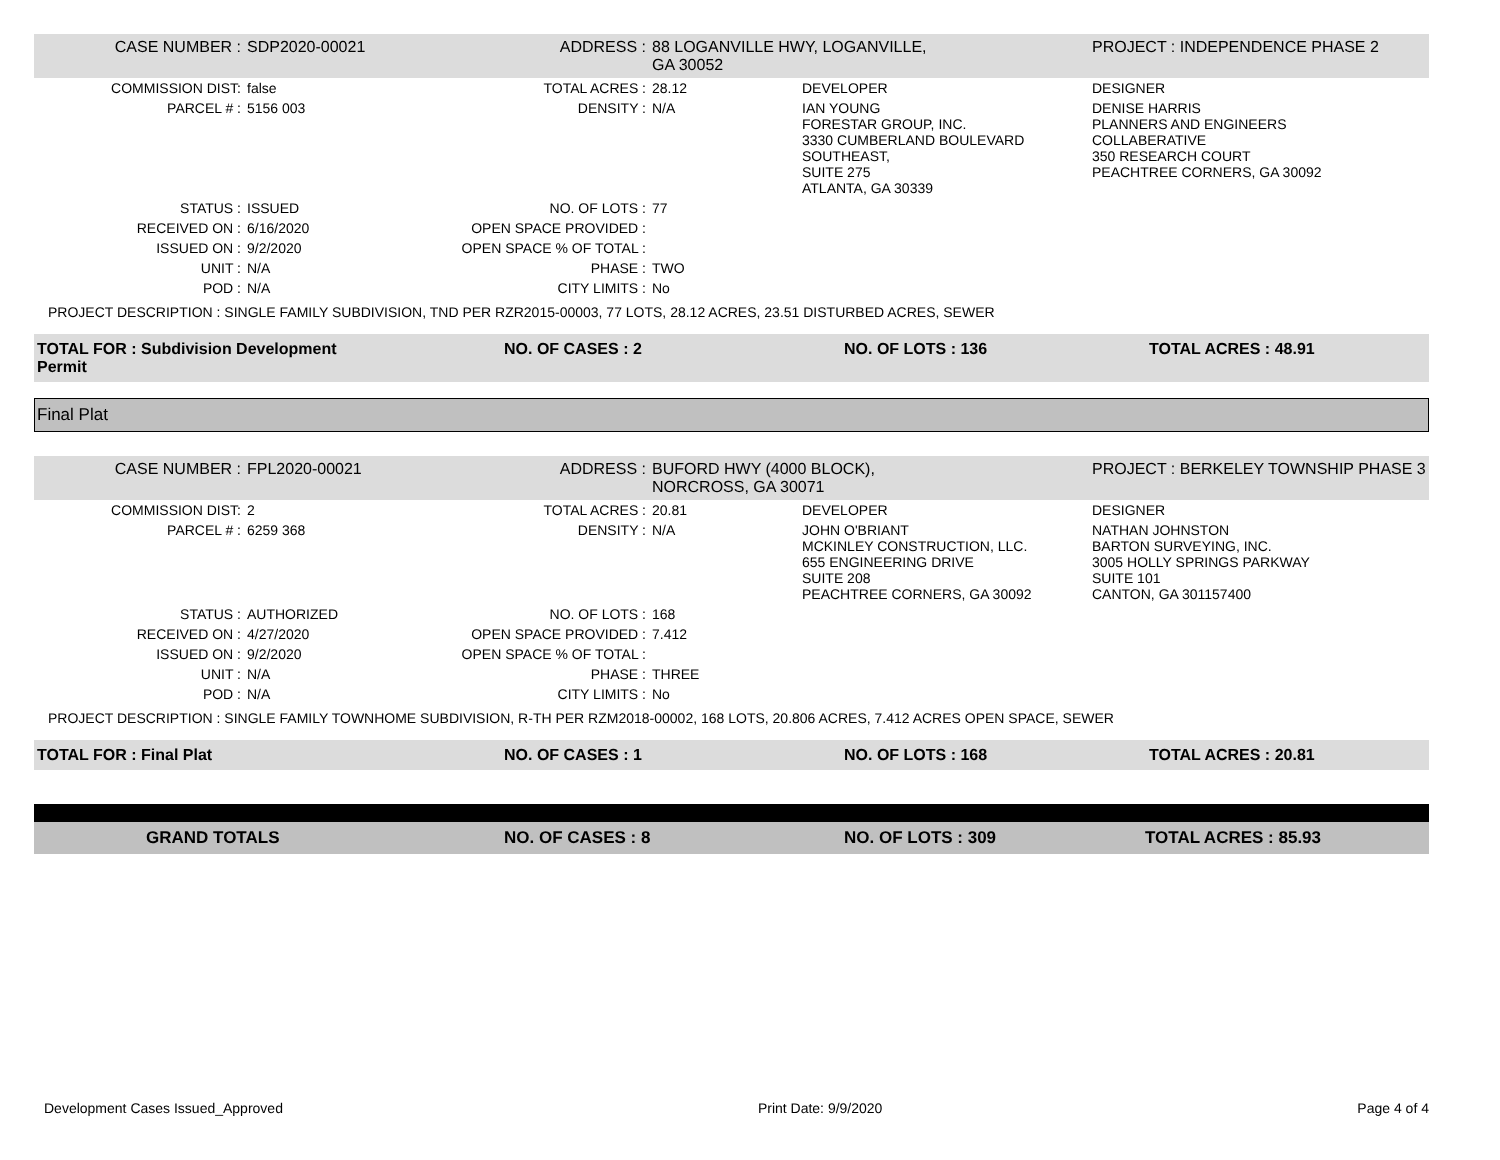| CASE NUMBER : | SDP2020-00021 | ADDRESS : | 88 LOGANVILLE HWY, LOGANVILLE, GA 30052 | | PROJECT : INDEPENDENCE PHASE 2 |
| COMMISSION DIST: | false | TOTAL ACRES : | 28.12 | DEVELOPER | DESIGNER |
| PARCEL # : | 5156 003 | DENSITY : | N/A | IAN YOUNG FORESTAR GROUP, INC. 3330 CUMBERLAND BOULEVARD SOUTHEAST, SUITE 275 ATLANTA, GA 30339 | DENISE HARRIS PLANNERS AND ENGINEERS COLLABERATIVE 350 RESEARCH COURT PEACHTREE CORNERS, GA 30092 |
| STATUS : | ISSUED | NO. OF LOTS : | 77 | | |
| RECEIVED ON : | 6/16/2020 | OPEN SPACE PROVIDED : | | | |
| ISSUED ON : | 9/2/2020 | OPEN SPACE % OF TOTAL : | | | |
| UNIT : | N/A | PHASE : | TWO | | |
| POD : | N/A | CITY LIMITS : | No | | |
| PROJECT DESCRIPTION : SINGLE FAMILY SUBDIVISION, TND PER RZR2015-00003, 77 LOTS, 28.12 ACRES, 23.51 DISTURBED ACRES, SEWER | | | | | |
| TOTAL FOR : Subdivision Development Permit | | NO. OF CASES : 2 | | NO. OF LOTS : 136 | TOTAL ACRES : 48.91 |
Final Plat
| CASE NUMBER : | FPL2020-00021 | ADDRESS : | BUFORD HWY (4000 BLOCK), NORCROSS, GA 30071 | | PROJECT : BERKELEY TOWNSHIP PHASE 3 |
| COMMISSION DIST: | 2 | TOTAL ACRES : | 20.81 | DEVELOPER | DESIGNER |
| PARCEL # : | 6259 368 | DENSITY : | N/A | JOHN O'BRIANT MCKINLEY CONSTRUCTION, LLC. 655 ENGINEERING DRIVE SUITE 208 PEACHTREE CORNERS, GA 30092 | NATHAN JOHNSTON BARTON SURVEYING, INC. 3005 HOLLY SPRINGS PARKWAY SUITE 101 CANTON, GA 301157400 |
| STATUS : | AUTHORIZED | NO. OF LOTS : | 168 | | |
| RECEIVED ON : | 4/27/2020 | OPEN SPACE PROVIDED : | 7.412 | | |
| ISSUED ON : | 9/2/2020 | OPEN SPACE % OF TOTAL : | | | |
| UNIT : | N/A | PHASE : | THREE | | |
| POD : | N/A | CITY LIMITS : | No | | |
| PROJECT DESCRIPTION : SINGLE FAMILY TOWNHOME SUBDIVISION, R-TH PER RZM2018-00002, 168 LOTS, 20.806 ACRES, 7.412 ACRES OPEN SPACE, SEWER | | | | | |
| TOTAL FOR : Final Plat | | NO. OF CASES : 1 | | NO. OF LOTS : 168 | TOTAL ACRES : 20.81 |
| GRAND TOTALS | NO. OF CASES : 8 | NO. OF LOTS : 309 | TOTAL ACRES : 85.93 |
Development Cases Issued_Approved Print Date: 9/9/2020 Page 4 of 4